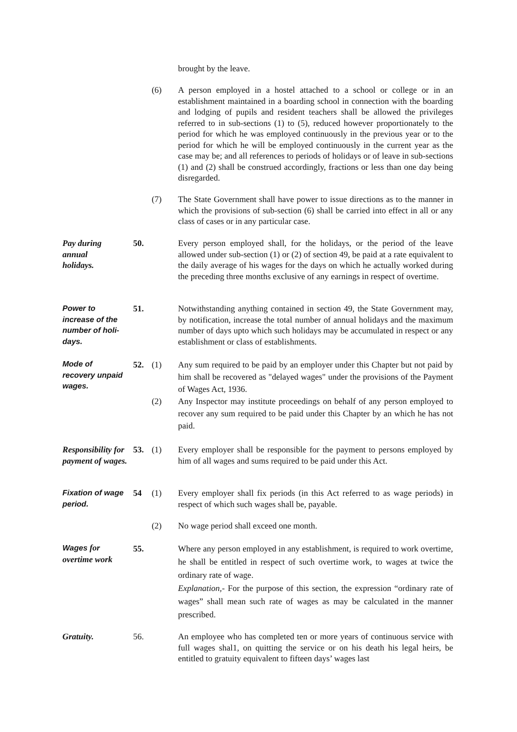brought by the leave.
(6) A person employed in a hostel attached to a school or college or in an establishment maintained in a boarding school in connection with the boarding and lodging of pupils and resident teachers shall be allowed the privileges referred to in sub-sections (1) to (5), reduced however proportionately to the period for which he was employed continuously in the previous year or to the period for which he will be employed continuously in the current year as the case may be; and all references to periods of holidays or of leave in sub-sections (1) and (2) shall be construed accordingly, fractions or less than one day being disregarded.
(7) The State Government shall have power to issue directions as to the manner in which the provisions of sub-section (6) shall be carried into effect in all or any class of cases or in any particular case.
Pay during
annual
holidays.
50. Every person employed shall, for the holidays, or the period of the leave allowed under sub-section (1) or (2) of section 49, be paid at a rate equivalent to the daily average of his wages for the days on which he actually worked during the preceding three months exclusive of any earnings in respect of overtime.
Power to
increase of the
number of holi-
days.
51. Notwithstanding anything contained in section 49, the State Government may, by notification, increase the total number of annual holidays and the maximum number of days upto which such holidays may be accumulated in respect or any establishment or class of establishments.
Mode of
recovery unpaid
wages.
52. (1)
(2)
Any sum required to be paid by an employer under this Chapter but not paid by him shall be recovered as "delayed wages" under the provisions of the Payment of Wages Act, 1936.
Any Inspector may institute proceedings on behalf of any person employed to recover any sum required to be paid under this Chapter by an which he has not paid.
Responsibility for payment of wages.
53. (1) Every employer shall be responsible for the payment to persons employed by him of all wages and sums required to be paid under this Act.
Fixation of wage period.
54 (1) Every employer shall fix periods (in this Act referred to as wage periods) in respect of which such wages shall be, payable.
(2) No wage period shall exceed one month.
Wages for
overtime work
55. Where any person employed in any establishment, is required to work overtime, he shall be entitled in respect of such overtime work, to wages at twice the ordinary rate of wage.
Explanation,- For the purpose of this section, the expression “ordinary rate of wages” shall mean such rate of wages as may be calculated in the manner prescribed.
Gratuity. 56. An employee who has completed ten or more years of continuous service with full wages shal1, on quitting the service or on his death his legal heirs, be entitled to gratuity equivalent to fifteen days’ wages last